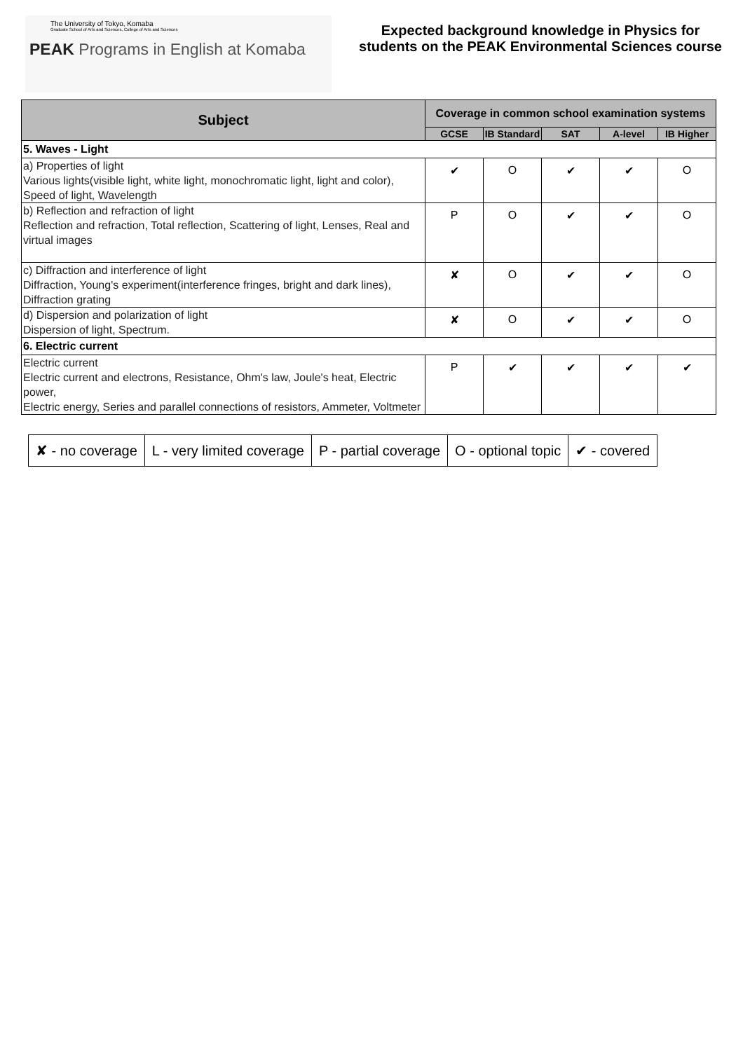The University of Tokyo, Komaba
Graduate School of Arts and Sciences, College of Arts and Sciences
PEAK Programs in English at Komaba
Expected background knowledge in Physics for
students on the PEAK Environmental Sciences course
| Subject | Coverage in common school examination systems | | | | |
| --- | --- | --- | --- | --- | --- |
| | GCSE | IB Standard | SAT | A-level | IB Higher |
| 5. Waves - Light | | | | | |
| a) Properties of light Various lights(visible light, white light, monochromatic light, light and color), Speed of light, Wavelength | ✔ | O | ✔ | ✔ | O |
| b) Reflection and refraction of light Reflection and refraction, Total reflection, Scattering of light, Lenses, Real and virtual images | P | O | ✔ | ✔ | O |
| c) Diffraction and interference of light Diffraction, Young's experiment(interference fringes, bright and dark lines), Diffraction grating | ✘ | O | ✔ | ✔ | O |
| d) Dispersion and polarization of light Dispersion of light, Spectrum. | ✘ | O | ✔ | ✔ | O |
| 6. Electric current | | | | | |
| Electric current Electric current and electrons, Resistance, Ohm's law, Joule's heat, Electric power, Electric energy, Series and parallel connections of resistors, Ammeter, Voltmeter | P | ✔ | ✔ | ✔ | ✔ |
| ✘ - no coverage | L - very limited coverage | P - partial coverage | O - optional topic | ✔ - covered |